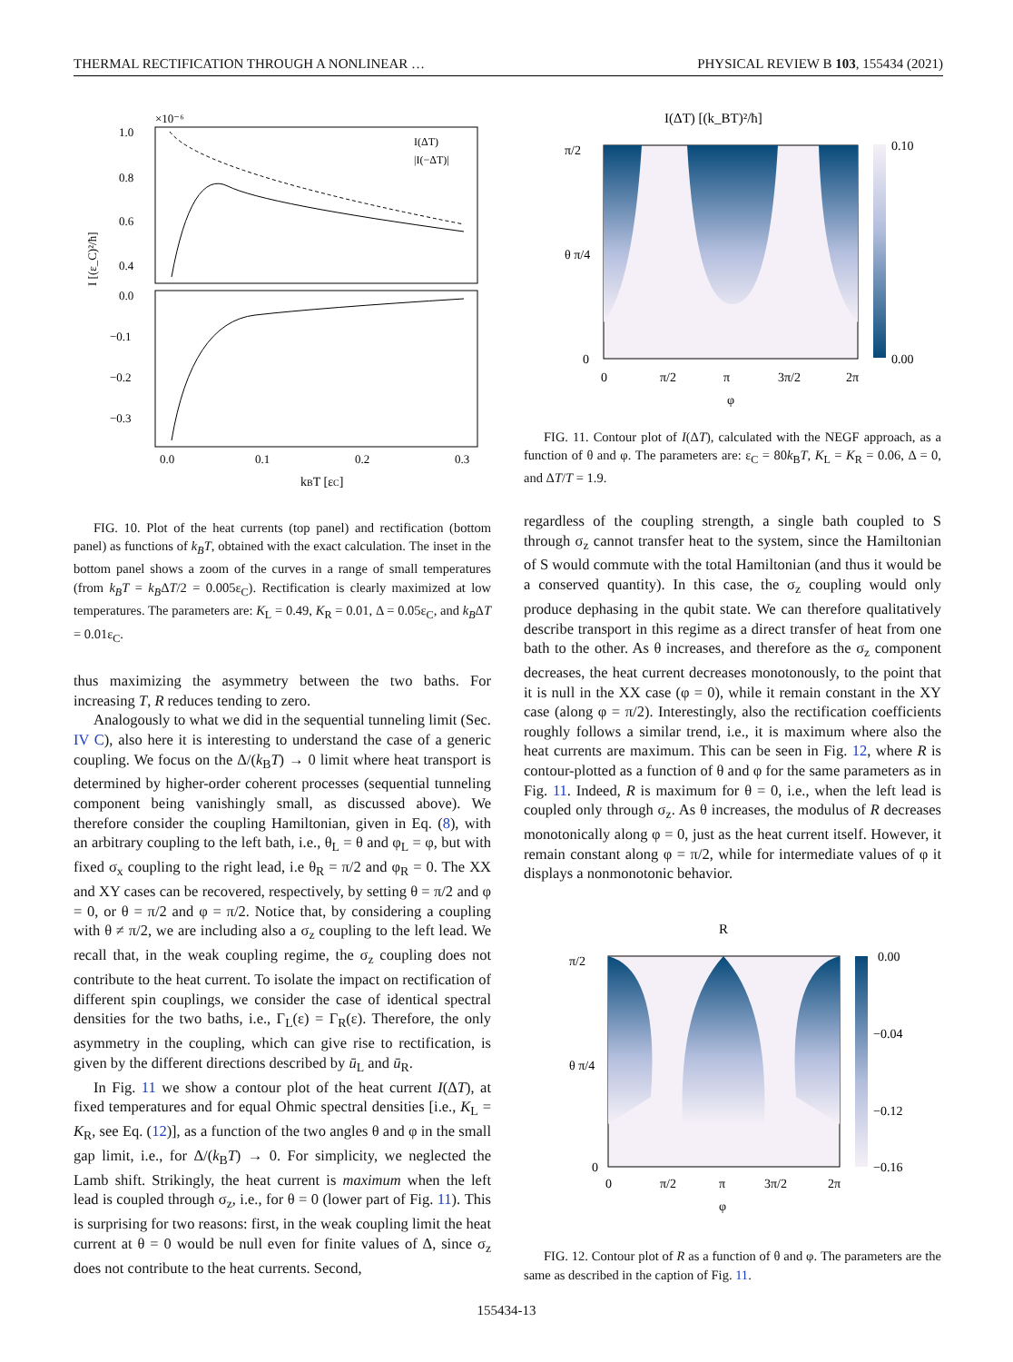THERMAL RECTIFICATION THROUGH A NONLINEAR … PHYSICAL REVIEW B 103, 155434 (2021)
×10⁻⁶
1.0
0.8
0.6
0.4
I(ΔT)
|I(−ΔT)|
0.0
−0.1
−0.2
−0.3
0.0
0.1
0.2
0.3
kBT [εC]
I [(ε_C)²/ħ]
FIG. 10. Plot of the heat currents (top panel) and rectification (bottom panel) as functions of k<sub>B</sub>T, obtained with the exact calculation. The inset in the bottom panel shows a zoom of the curves in a range of small temperatures (from k<sub>B</sub>T = k<sub>B</sub>ΔT/2 = 0.005ε<sub>C</sub>). Rectification is clearly maximized at low temperatures. The parameters are: K<sub>L</sub> = 0.49, K<sub>R</sub> = 0.01, Δ = 0.05ε<sub>C</sub>, and k<sub>B</sub>ΔT = 0.01ε<sub>C</sub>.
thus maximizing the asymmetry between the two baths. For increasing T, R reduces tending to zero.
Analogously to what we did in the sequential tunneling limit (Sec. IV C), also here it is interesting to understand the case of a generic coupling. We focus on the Δ/(k<sub>B</sub>T) → 0 limit where heat transport is determined by higher-order coherent processes (sequential tunneling component being vanishingly small, as discussed above). We therefore consider the coupling Hamiltonian, given in Eq. (8), with an arbitrary coupling to the left bath, i.e., θ<sub>L</sub> = θ and φ<sub>L</sub> = φ, but with fixed σ<sub>x</sub> coupling to the right lead, i.e θ<sub>R</sub> = π/2 and φ<sub>R</sub> = 0. The XX and XY cases can be recovered, respectively, by setting θ = π/2 and φ = 0, or θ = π/2 and φ = π/2. Notice that, by considering a coupling with θ ≠ π/2, we are including also a σ<sub>z</sub> coupling to the left lead. We recall that, in the weak coupling regime, the σ<sub>z</sub> coupling does not contribute to the heat current. To isolate the impact on rectification of different spin couplings, we consider the case of identical spectral densities for the two baths, i.e., Γ<sub>L</sub>(ε) = Γ<sub>R</sub>(ε). Therefore, the only asymmetry in the coupling, which can give rise to rectification, is given by the different directions described by ū<sub>L</sub> and ū<sub>R</sub>.
In Fig. 11 we show a contour plot of the heat current I(ΔT), at fixed temperatures and for equal Ohmic spectral densities [i.e., K<sub>L</sub> = K<sub>R</sub>, see Eq. (12)], as a function of the two angles θ and φ in the small gap limit, i.e., for Δ/(k<sub>B</sub>T) → 0. For simplicity, we neglected the Lamb shift. Strikingly, the heat current is maximum when the left lead is coupled through σ<sub>z</sub>, i.e., for θ = 0 (lower part of Fig. 11). This is surprising for two reasons: first, in the weak coupling limit the heat current at θ = 0 would be null even for finite values of Δ, since σ<sub>z</sub> does not contribute to the heat currents. Second,
I(ΔT) [(k_BT)²/ħ]
0.10
0.00
0
π/2
π
3π/2
2π
φ
π/2
θ π/4
0
FIG. 11. Contour plot of I(ΔT), calculated with the NEGF approach, as a function of θ and φ. The parameters are: ε<sub>C</sub> = 80k<sub>B</sub>T, K<sub>L</sub> = K<sub>R</sub> = 0.06, Δ = 0, and ΔT/T = 1.9.
regardless of the coupling strength, a single bath coupled to S through σ<sub>z</sub> cannot transfer heat to the system, since the Hamiltonian of S would commute with the total Hamiltonian (and thus it would be a conserved quantity). In this case, the σ<sub>z</sub> coupling would only produce dephasing in the qubit state. We can therefore qualitatively describe transport in this regime as a direct transfer of heat from one bath to the other. As θ increases, and therefore as the σ<sub>z</sub> component decreases, the heat current decreases monotonously, to the point that it is null in the XX case (φ = 0), while it remain constant in the XY case (along φ = π/2). Interestingly, also the rectification coefficients roughly follows a similar trend, i.e., it is maximum where also the heat currents are maximum. This can be seen in Fig. 12, where R is contour-plotted as a function of θ and φ for the same parameters as in Fig. 11. Indeed, R is maximum for θ = 0, i.e., when the left lead is coupled only through σ<sub>z</sub>. As θ increases, the modulus of R decreases monotonically along φ = 0, just as the heat current itself. However, it remain constant along φ = π/2, while for intermediate values of φ it displays a nonmonotonic behavior.
R
0.00
−0.04
−0.12
−0.16
0
π/2
π
3π/2
2π
φ
π/2
θ π/4
0
FIG. 12. Contour plot of R as a function of θ and φ. The parameters are the same as described in the caption of Fig. 11.
155434-13